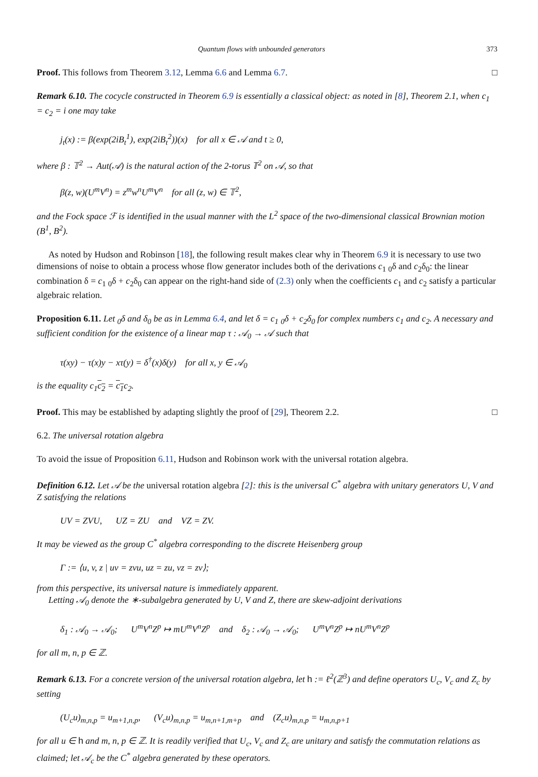Quantum flows with unbounded generators 373
Proof. This follows from Theorem 3.12, Lemma 6.6 and Lemma 6.7. □
Remark 6.10. The cocycle constructed in Theorem 6.9 is essentially a classical object: as noted in [8], Theorem 2.1, when c<sub>1</sub> = c<sub>2</sub> = i one may take
j<sub>t</sub>(x) := β(exp(2iB<sub>t</sub><sup>1</sup>), exp(2iB<sub>t</sub><sup>2</sup>))(x) for all x ∈ 𝒜 and t ≥ 0,
where β : 𝕋<sup>2</sup> → Aut(𝒜) is the natural action of the 2-torus 𝕋<sup>2</sup> on 𝒜, so that
β(z, w)(U<sup>m</sup>V<sup>n</sup>) = z<sup>m</sup>w<sup>n</sup>U<sup>m</sup>V<sup>n</sup> for all (z, w) ∈ 𝕋<sup>2</sup>,
and the Fock space ℱ is identified in the usual manner with the L<sup>2</sup> space of the two-dimensional classical Brownian motion (B<sup>1</sup>, B<sup>2</sup>).
As noted by Hudson and Robinson [18], the following result makes clear why in Theorem 6.9 it is necessary to use two dimensions of noise to obtain a process whose flow generator includes both of the derivations c<sub>1</sub> <sub>0</sub>δ and c<sub>2</sub>δ<sub>0</sub>: the linear combination δ = c<sub>1</sub> <sub>0</sub>δ + c<sub>2</sub>δ<sub>0</sub> can appear on the right-hand side of (2.3) only when the coefficients c<sub>1</sub> and c<sub>2</sub> satisfy a particular algebraic relation.
Proposition 6.11. Let <sub>0</sub>δ and δ<sub>0</sub> be as in Lemma 6.4, and let δ = c<sub>1</sub> <sub>0</sub>δ + c<sub>2</sub>δ<sub>0</sub> for complex numbers c<sub>1</sub> and c<sub>2</sub>. A necessary and sufficient condition for the existence of a linear map τ : 𝒜<sub>0</sub> → 𝒜 such that
τ(xy) − τ(x)y − xτ(y) = δ<sup>†</sup>(x)δ(y) for all x, y ∈ 𝒜<sub>0</sub>
is the equality c<sub>1</sub>c<sub>2</sub> = c<sub>1</sub>c<sub>2</sub>.
Proof. This may be established by adapting slightly the proof of [29], Theorem 2.2. □
6.2. The universal rotation algebra
To avoid the issue of Proposition 6.11, Hudson and Robinson work with the universal rotation algebra.
Definition 6.12. Let 𝒜 be the universal rotation algebra [2]: this is the universal C<sup>*</sup> algebra with unitary generators U, V and Z satisfying the relations
UV = ZVU, UZ = ZU and VZ = ZV.
It may be viewed as the group C<sup>*</sup> algebra corresponding to the discrete Heisenberg group
Γ := ⟨u, v, z | uv = zvu, uz = zu, vz = zv⟩;
from this perspective, its universal nature is immediately apparent.
Letting 𝒜<sub>0</sub> denote the ∗-subalgebra generated by U, V and Z, there are skew-adjoint derivations
δ<sub>1</sub> : 𝒜<sub>0</sub> → 𝒜<sub>0</sub>; U<sup>m</sup>V<sup>n</sup>Z<sup>p</sup> ↦ mU<sup>m</sup>V<sup>n</sup>Z<sup>p</sup> and δ<sub>2</sub> : 𝒜<sub>0</sub> → 𝒜<sub>0</sub>; U<sup>m</sup>V<sup>n</sup>Z<sup>p</sup> ↦ nU<sup>m</sup>V<sup>n</sup>Z<sup>p</sup>
for all m, n, p ∈ ℤ.
Remark 6.13. For a concrete version of the universal rotation algebra, let h := ℓ<sup>2</sup>(ℤ<sup>3</sup>) and define operators U<sub>c</sub>, V<sub>c</sub> and Z<sub>c</sub> by setting
(U<sub>c</sub>u)<sub>m,n,p</sub> = u<sub>m+1,n,p</sub>, (V<sub>c</sub>u)<sub>m,n,p</sub> = u<sub>m,n+1,m+p</sub> and (Z<sub>c</sub>u)<sub>m,n,p</sub> = u<sub>m,n,p+1</sub>
for all u ∈ h and m, n, p ∈ ℤ. It is readily verified that U<sub>c</sub>, V<sub>c</sub> and Z<sub>c</sub> are unitary and satisfy the commutation relations as claimed; let 𝒜<sub>c</sub> be the C<sup>*</sup> algebra generated by these operators.